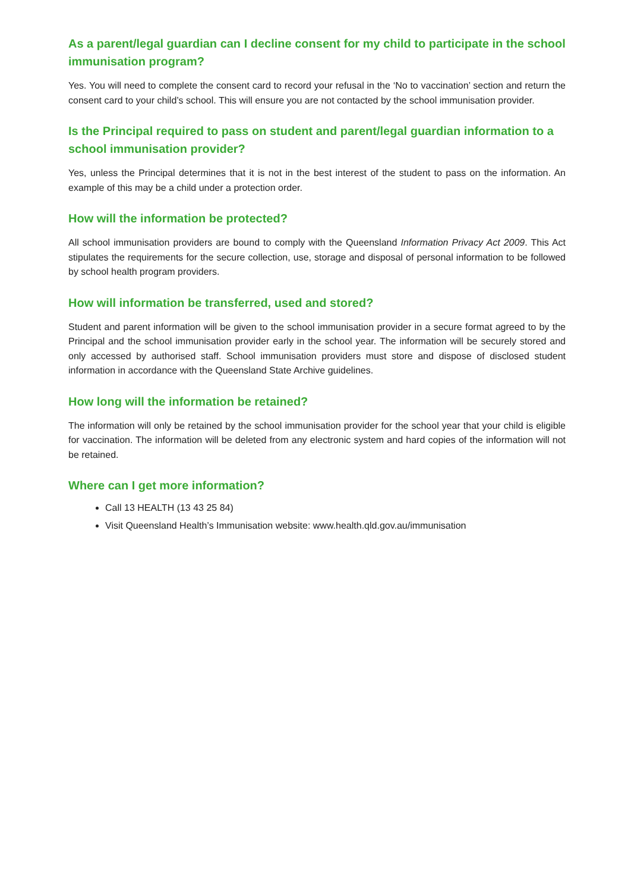As a parent/legal guardian can I decline consent for my child to participate in the school immunisation program?
Yes. You will need to complete the consent card to record your refusal in the ‘No to vaccination’ section and return the consent card to your child’s school. This will ensure you are not contacted by the school immunisation provider.
Is the Principal required to pass on student and parent/legal guardian information to a school immunisation provider?
Yes, unless the Principal determines that it is not in the best interest of the student to pass on the information. An example of this may be a child under a protection order.
How will the information be protected?
All school immunisation providers are bound to comply with the Queensland Information Privacy Act 2009. This Act stipulates the requirements for the secure collection, use, storage and disposal of personal information to be followed by school health program providers.
How will information be transferred, used and stored?
Student and parent information will be given to the school immunisation provider in a secure format agreed to by the Principal and the school immunisation provider early in the school year. The information will be securely stored and only accessed by authorised staff. School immunisation providers must store and dispose of disclosed student information in accordance with the Queensland State Archive guidelines.
How long will the information be retained?
The information will only be retained by the school immunisation provider for the school year that your child is eligible for vaccination. The information will be deleted from any electronic system and hard copies of the information will not be retained.
Where can I get more information?
Call 13 HEALTH (13 43 25 84)
Visit Queensland Health’s Immunisation website: www.health.qld.gov.au/immunisation